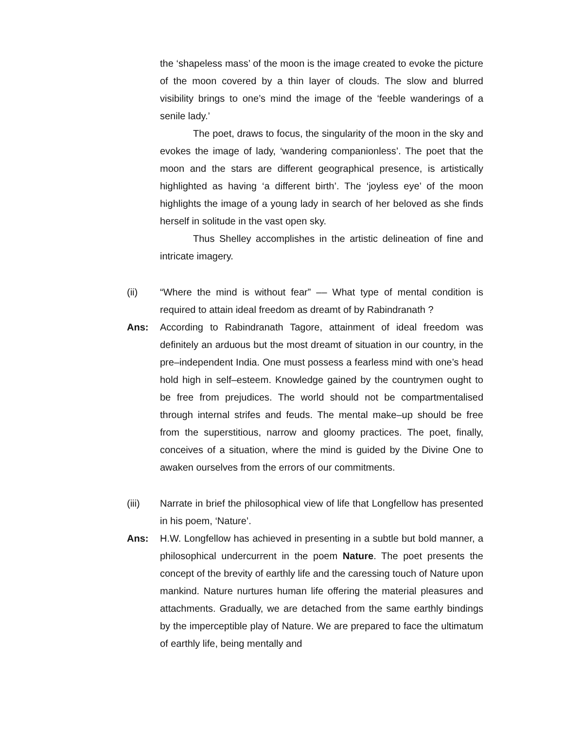the ‘shapeless mass’ of the moon is the image created to evoke the picture of the moon covered by a thin layer of clouds. The slow and blurred visibility brings to one’s mind the image of the ‘feeble wanderings of a senile lady.’
The poet, draws to focus, the singularity of the moon in the sky and evokes the image of lady, ‘wandering companionless’. The poet that the moon and the stars are different geographical presence, is artistically highlighted as having ‘a different birth’. The ‘joyless eye’ of the moon highlights the image of a young lady in search of her beloved as she finds herself in solitude in the vast open sky.
Thus Shelley accomplishes in the artistic delineation of fine and intricate imagery.
(ii) “Where the mind is without fear” –– What type of mental condition is required to attain ideal freedom as dreamt of by Rabindranath ?
Ans: According to Rabindranath Tagore, attainment of ideal freedom was definitely an arduous but the most dreamt of situation in our country, in the pre–independent India. One must possess a fearless mind with one’s head hold high in self–esteem. Knowledge gained by the countrymen ought to be free from prejudices. The world should not be compartmentalised through internal strifes and feuds. The mental make–up should be free from the superstitious, narrow and gloomy practices. The poet, finally, conceives of a situation, where the mind is guided by the Divine One to awaken ourselves from the errors of our commitments.
(iii) Narrate in brief the philosophical view of life that Longfellow has presented in his poem, ‘Nature’.
Ans: H.W. Longfellow has achieved in presenting in a subtle but bold manner, a philosophical undercurrent in the poem Nature. The poet presents the concept of the brevity of earthly life and the caressing touch of Nature upon mankind. Nature nurtures human life offering the material pleasures and attachments. Gradually, we are detached from the same earthly bindings by the imperceptible play of Nature. We are prepared to face the ultimatum of earthly life, being mentally and